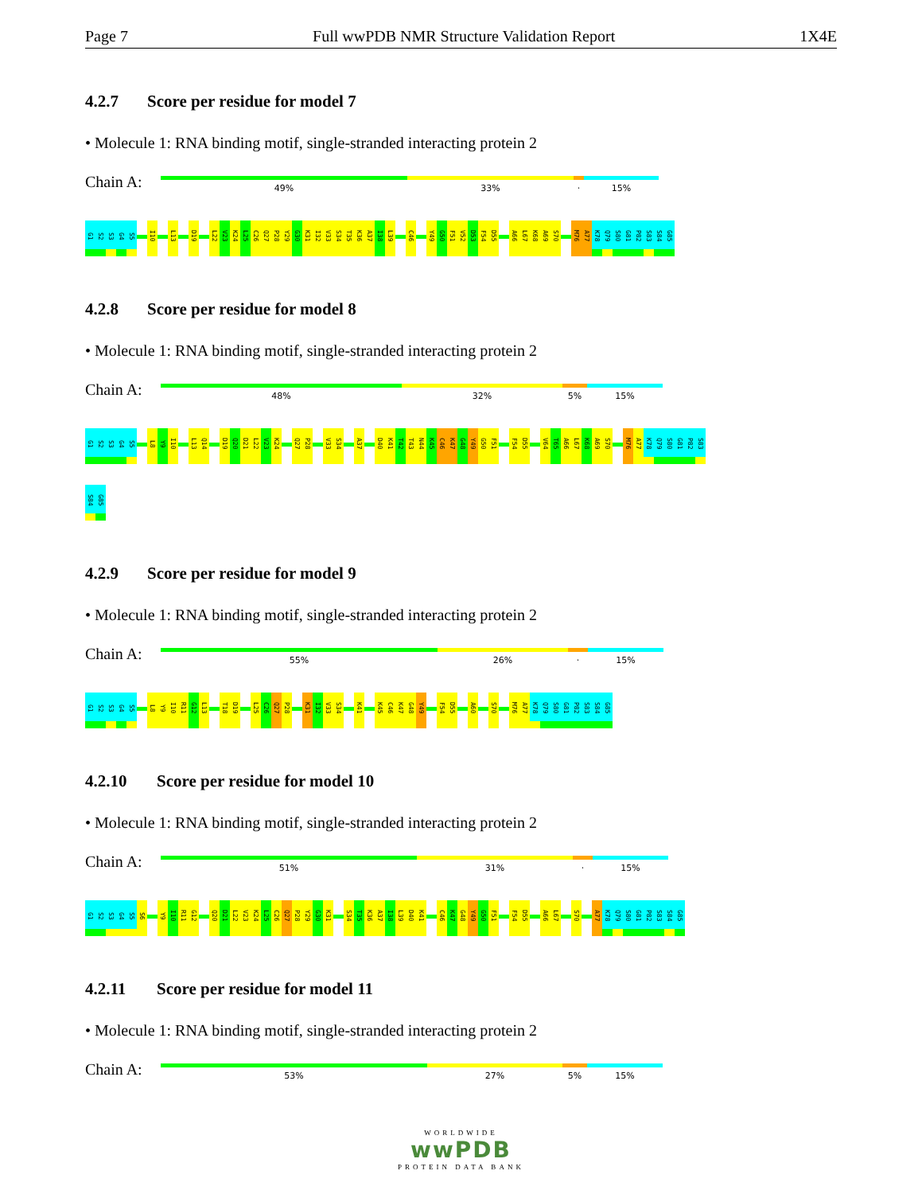Page 7 Full wwPDB NMR Structure Validation Report 1X4E
4.2.7 Score per residue for model 7
• Molecule 1: RNA binding motif, single-stranded interacting protein 2
Chain A:
49% 33% · 15%
G1
S2
S3
G4
S5
I10
L13
D19
L22
V23
K24
L25
C26
Q27
P28
Y29
G30
K31
I32
V33
S34
T35
K36
A37
I38
L39
C46
Y49
G50
F51
V52
D53
F54
D55
A66
L67
K68
A69
S70
M76
A77
K78
Q79
S80
G81
P82
S83
S84
G85
4.2.8 Score per residue for model 8
• Molecule 1: RNA binding motif, single-stranded interacting protein 2
Chain A:
48% 32% 5% 15%
G1
S2
S3
G4
S5
L8
Y9
I10
L13
Q14
D19
Q20
D21
L22
V23
K24
Q27
P28
V33
S34
A37
D40
K41
T42
T43
N44
K45
C46
K47
G48
Y49
G50
F51
F54
D55
V64
T65
A66
L67
K68
A69
S70
M76
A77
K78
Q79
S80
G81
P82
S83
S84
G85
4.2.9 Score per residue for model 9
• Molecule 1: RNA binding motif, single-stranded interacting protein 2
Chain A:
55% 26% · 15%
G1
S2
S3
G4
S5
L8
Y9
I10
R11
G12
L13
T18
D19
L25
C26
Q27
P28
K31
I32
V33
S34
K41
K45
C46
K47
G48
Y49
F54
D55
A60
S70
M76
A77
K78
Q79
S80
G81
P82
S83
S84
G85
4.2.10 Score per residue for model 10
• Molecule 1: RNA binding motif, single-stranded interacting protein 2
Chain A:
51% 31% · 15%
G1
S2
S3
G4
S5
S6
Y9
I10
R11
G12
Q20
D21
L22
V23
K24
L25
C26
Q27
P28
Y29
G30
K31
S34
T35
K36
A37
I38
L39
D40
K41
C46
K47
G48
Y49
G50
F51
F54
D55
A66
L67
S70
A77
K78
Q79
S80
G81
P82
S83
S84
G85
4.2.11 Score per residue for model 11
• Molecule 1: RNA binding motif, single-stranded interacting protein 2
Chain A:
53% 27% 5% 15%
WORLDWIDE
wwPDB
PROTEIN DATA BANK